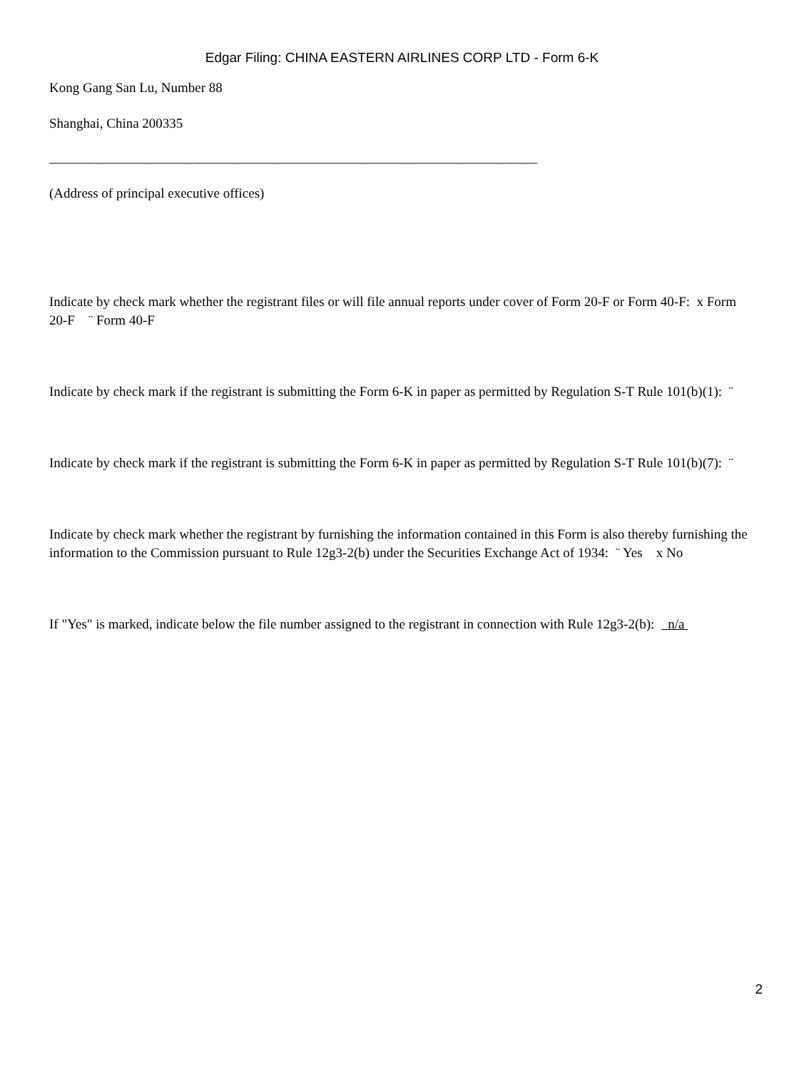Edgar Filing: CHINA EASTERN AIRLINES CORP LTD - Form 6-K
Kong Gang San Lu, Number 88
Shanghai, China 200335
________________________________________________________________________
(Address of principal executive offices)
Indicate by check mark whether the registrant files or will file annual reports under cover of Form 20-F or Form 40-F: x Form 20-F ¨ Form 40-F
Indicate by check mark if the registrant is submitting the Form 6-K in paper as permitted by Regulation S-T Rule 101(b)(1): ¨
Indicate by check mark if the registrant is submitting the Form 6-K in paper as permitted by Regulation S-T Rule 101(b)(7): ¨
Indicate by check mark whether the registrant by furnishing the information contained in this Form is also thereby furnishing the information to the Commission pursuant to Rule 12g3-2(b) under the Securities Exchange Act of 1934: ¨ Yes x No
If "Yes" is marked, indicate below the file number assigned to the registrant in connection with Rule 12g3-2(b): n/a
2